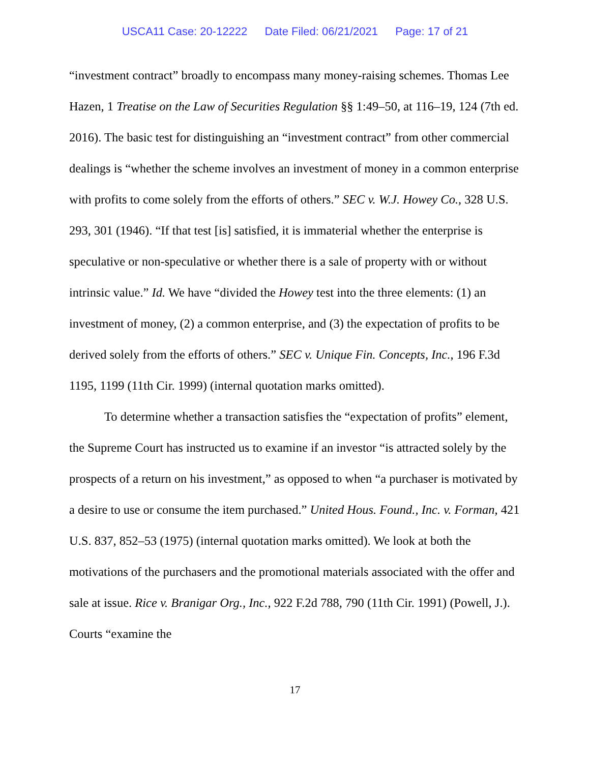USCA11 Case: 20-12222 Date Filed: 06/21/2021 Page: 17 of 21
“investment contract” broadly to encompass many money-raising schemes. Thomas Lee Hazen, 1 Treatise on the Law of Securities Regulation §§ 1:49–50, at 116–19, 124 (7th ed. 2016). The basic test for distinguishing an “investment contract” from other commercial dealings is “whether the scheme involves an investment of money in a common enterprise with profits to come solely from the efforts of others.” SEC v. W.J. Howey Co., 328 U.S. 293, 301 (1946). “If that test [is] satisfied, it is immaterial whether the enterprise is speculative or non-speculative or whether there is a sale of property with or without intrinsic value.” Id. We have “divided the Howey test into the three elements: (1) an investment of money, (2) a common enterprise, and (3) the expectation of profits to be derived solely from the efforts of others.” SEC v. Unique Fin. Concepts, Inc., 196 F.3d 1195, 1199 (11th Cir. 1999) (internal quotation marks omitted).
To determine whether a transaction satisfies the “expectation of profits” element, the Supreme Court has instructed us to examine if an investor “is attracted solely by the prospects of a return on his investment,” as opposed to when “a purchaser is motivated by a desire to use or consume the item purchased.” United Hous. Found., Inc. v. Forman, 421 U.S. 837, 852–53 (1975) (internal quotation marks omitted). We look at both the motivations of the purchasers and the promotional materials associated with the offer and sale at issue. Rice v. Branigar Org., Inc., 922 F.2d 788, 790 (11th Cir. 1991) (Powell, J.). Courts “examine the
17